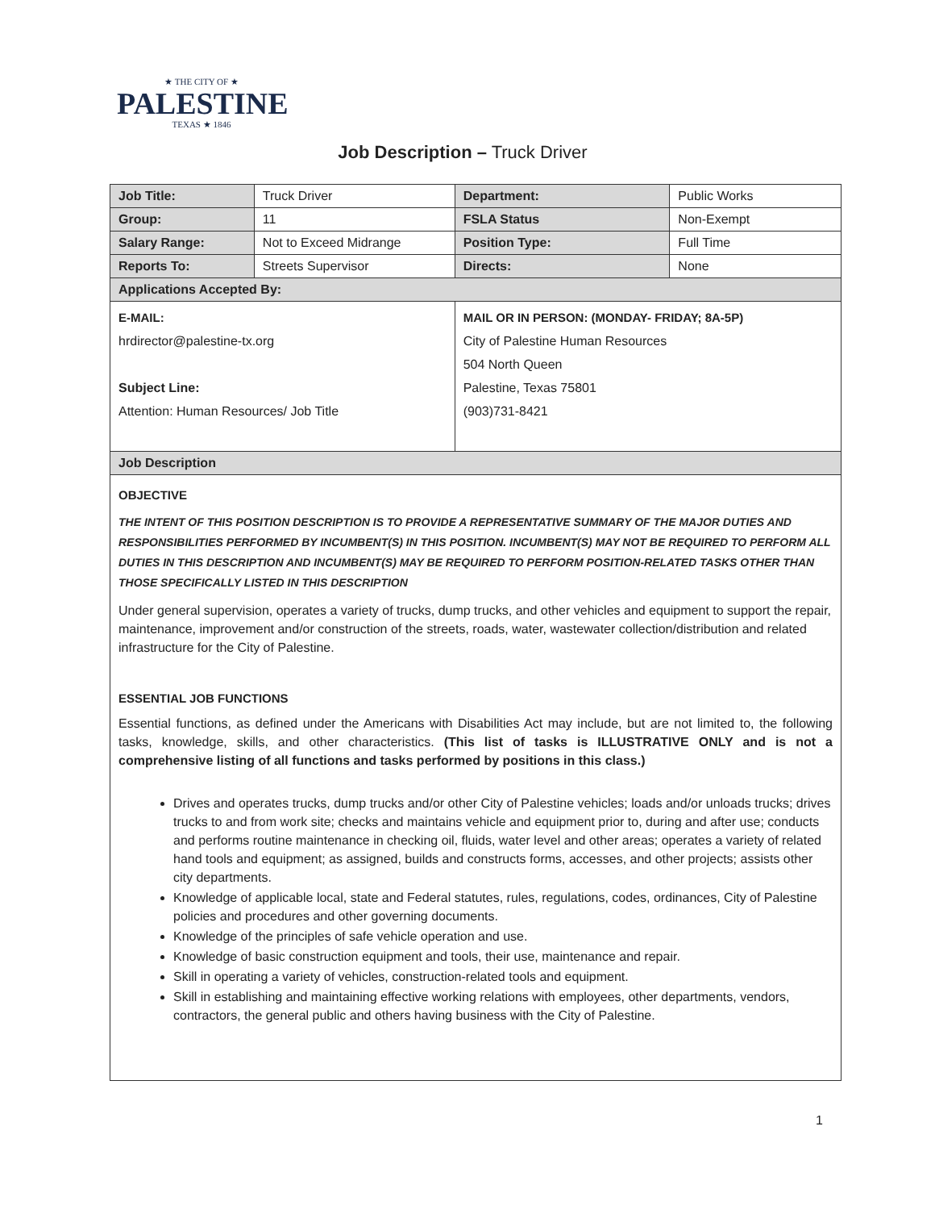★ THE CITY OF ★
PALESTINE
TEXAS ★ 1846
Job Description – Truck Driver
| Job Title: | Truck Driver | Department: | Public Works |
| Group: | 11 | FSLA Status | Non-Exempt |
| Salary Range: | Not to Exceed Midrange | Position Type: | Full Time |
| Reports To: | Streets Supervisor | Directs: | None |
| Applications Accepted By: | | | |
| E-MAIL: hrdirector@palestine-tx.org Subject Line: Attention: Human Resources/ Job Title | | MAIL OR IN PERSON: (MONDAY- FRIDAY; 8A-5P) City of Palestine Human Resources 504 North Queen Palestine, Texas 75801 (903)731-8421 | |
| Job Description | | | |
| OBJECTIVE THE INTENT OF THIS POSITION DESCRIPTION IS TO PROVIDE A REPRESENTATIVE SUMMARY OF THE MAJOR DUTIES AND RESPONSIBILITIES PERFORMED BY INCUMBENT(S) IN THIS POSITION. INCUMBENT(S) MAY NOT BE REQUIRED TO PERFORM ALL DUTIES IN THIS DESCRIPTION AND INCUMBENT(S) MAY BE REQUIRED TO PERFORM POSITION-RELATED TASKS OTHER THAN THOSE SPECIFICALLY LISTED IN THIS DESCRIPTION Under general supervision, operates a variety of trucks, dump trucks, and other vehicles and equipment to support the repair, maintenance, improvement and/or construction of the streets, roads, water, wastewater collection/distribution and related infrastructure for the City of Palestine. ESSENTIAL JOB FUNCTIONS Essential functions, as defined under the Americans with Disabilities Act may include, but are not limited to, the following tasks, knowledge, skills, and other characteristics. (This list of tasks is ILLUSTRATIVE ONLY and is not a comprehensive listing of all functions and tasks performed by positions in this class.) Drives and operates trucks, dump trucks and/or other City of Palestine vehicles; loads and/or unloads trucks; drives trucks to and from work site; checks and maintains vehicle and equipment prior to, during and after use; conducts and performs routine maintenance in checking oil, fluids, water level and other areas; operates a variety of related hand tools and equipment; as assigned, builds and constructs forms, accesses, and other projects; assists other city departments. Knowledge of applicable local, state and Federal statutes, rules, regulations, codes, ordinances, City of Palestine policies and procedures and other governing documents. Knowledge of the principles of safe vehicle operation and use. Knowledge of basic construction equipment and tools, their use, maintenance and repair. Skill in operating a variety of vehicles, construction-related tools and equipment. Skill in establishing and maintaining effective working relations with employees, other departments, vendors, contractors, the general public and others having business with the City of Palestine. | | | |
1